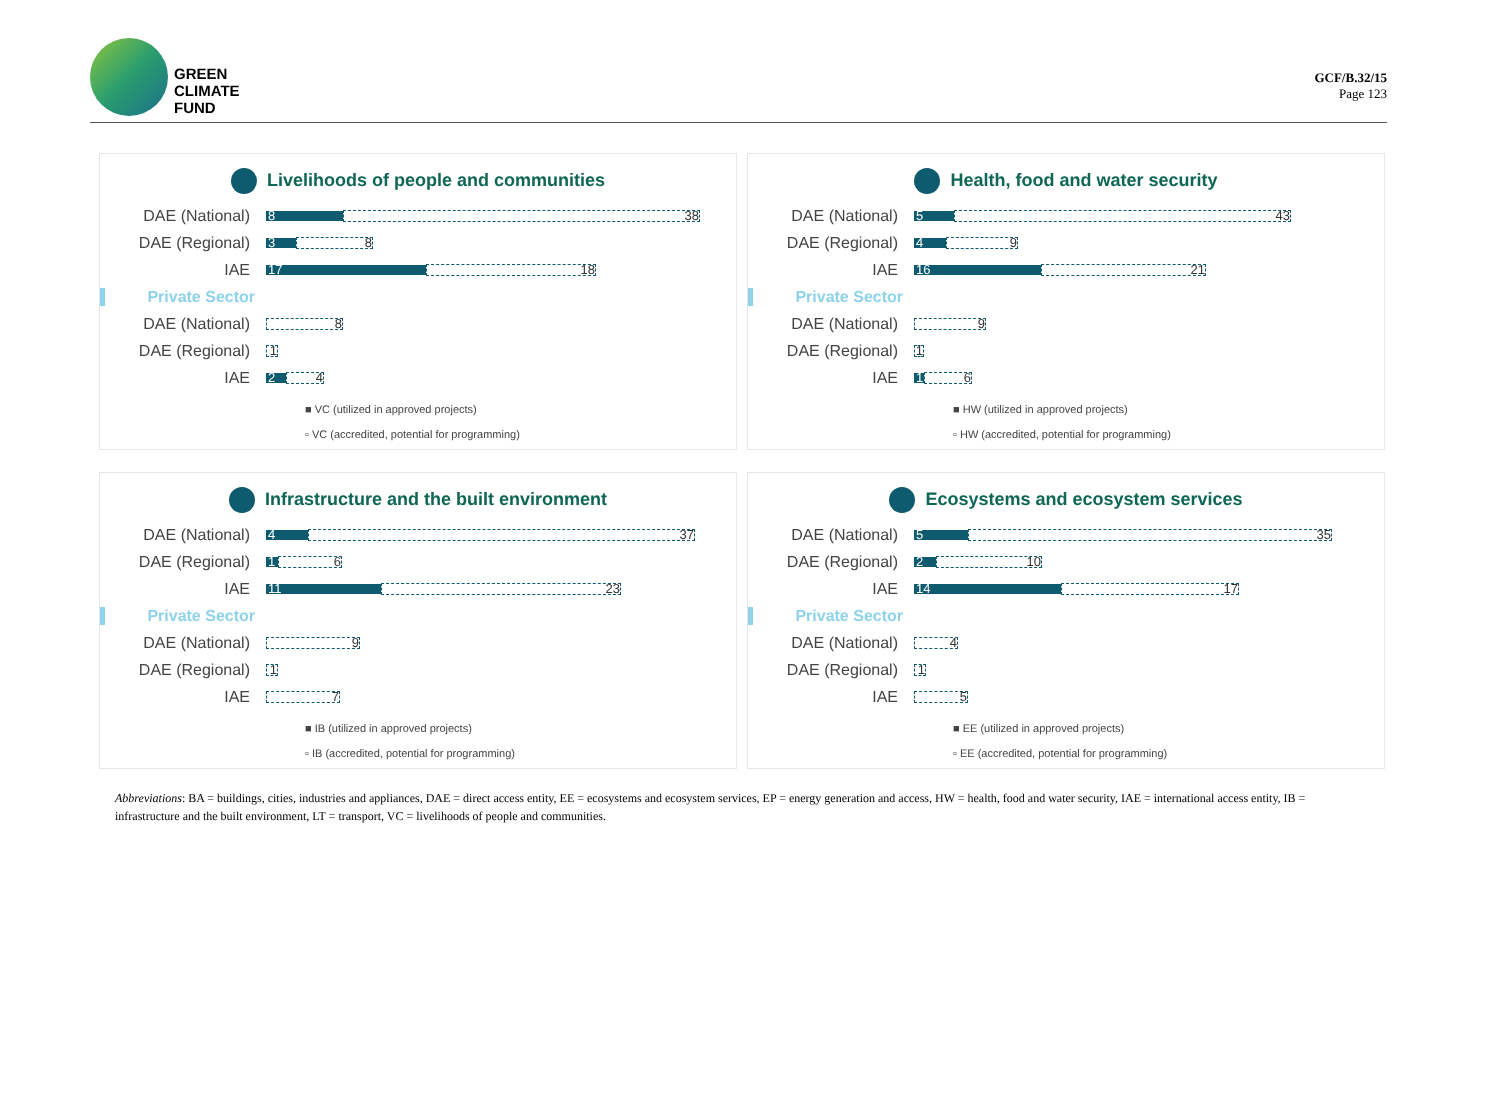GREEN
CLIMATE
FUND
GCF/B.32/15
Page 123
Livelihoods of people and communities
DAE (National)
8 38
DAE (Regional)
3 8
IAE
17 18
Private Sector
DAE (National)
8
DAE (Regional)
1
IAE
2 4
■ VC (utilized in approved projects)
▫ VC (accredited, potential for programming)
Health, food and water security
DAE (National)
5 43
DAE (Regional)
4 9
IAE
16 21
Private Sector
DAE (National)
9
DAE (Regional)
1
IAE
1 6
■ HW (utilized in approved projects)
▫ HW (accredited, potential for programming)
Infrastructure and the built environment
DAE (National)
4 37
DAE (Regional)
1 6
IAE
11 23
Private Sector
DAE (National)
9
DAE (Regional)
1
IAE
7
■ IB (utilized in approved projects)
▫ IB (accredited, potential for programming)
Ecosystems and ecosystem services
DAE (National)
5 35
DAE (Regional)
2 10
IAE
14 17
Private Sector
DAE (National)
4
DAE (Regional)
1
IAE
5
■ EE (utilized in approved projects)
▫ EE (accredited, potential for programming)
Abbreviations: BA = buildings, cities, industries and appliances, DAE = direct access entity, EE = ecosystems and ecosystem services, EP = energy generation and access, HW = health, food and water security, IAE = international access entity, IB = infrastructure and the built environment, LT = transport, VC = livelihoods of people and communities.